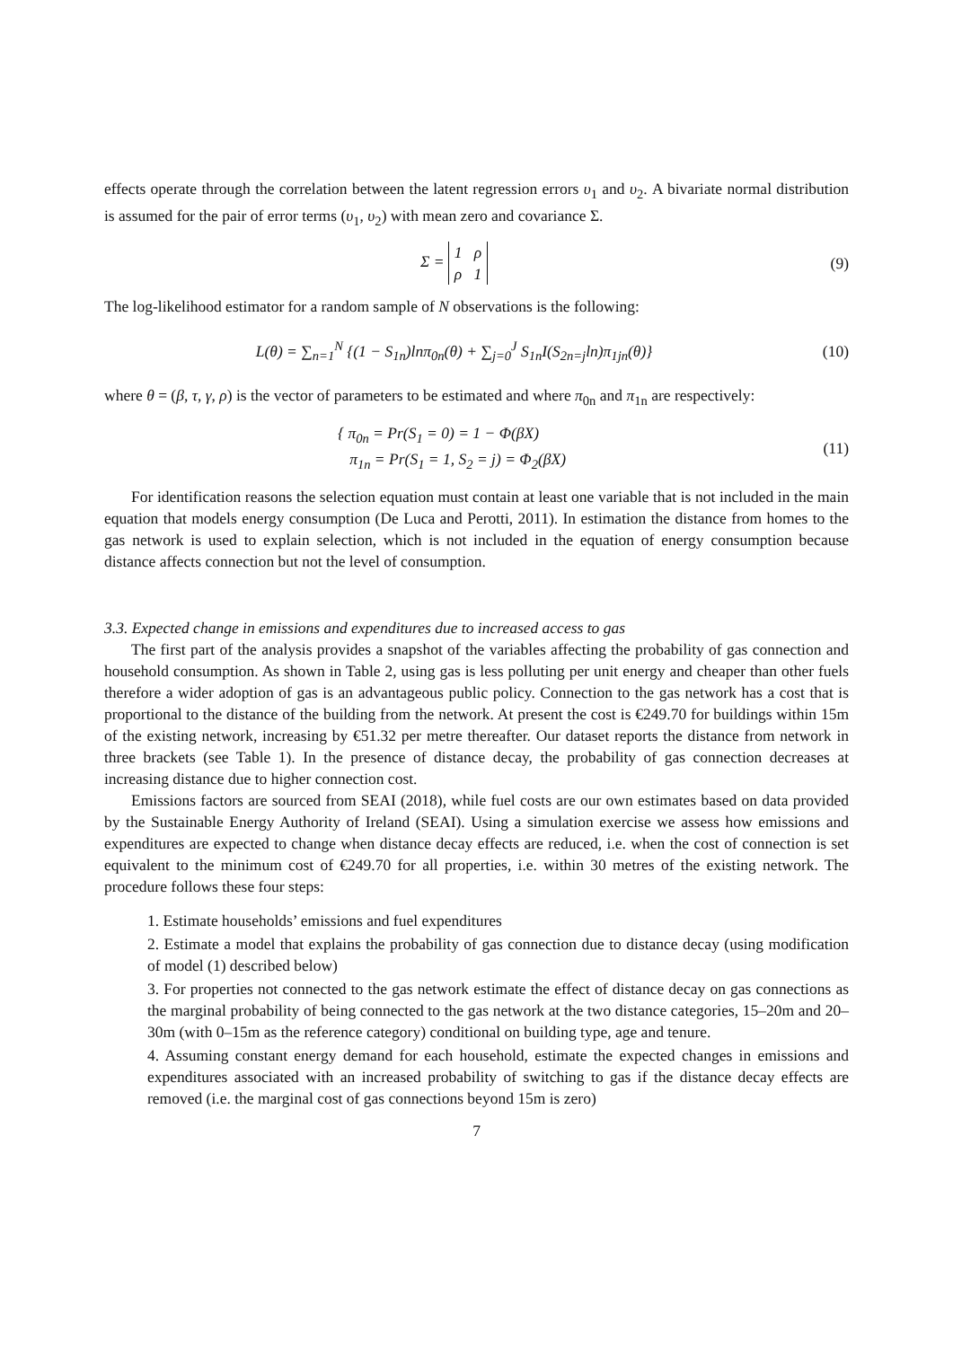effects operate through the correlation between the latent regression errors υ<sub>1</sub> and υ<sub>2</sub>. A bivariate normal distribution is assumed for the pair of error terms (υ<sub>1</sub>, υ<sub>2</sub>) with mean zero and covariance Σ.
Σ = 1 ρ
ρ 1
(9)
The log-likelihood estimator for a random sample of N observations is the following:
L(θ) = ∑<sub>n=1</sub><sup>N</sup> {(1 − S<sub>1n</sub>)lnπ<sub>0n</sub>(θ) + ∑<sub>j=0</sub><sup>J</sup> S<sub>1n</sub>I(S<sub>2n=j</sub>ln)π<sub>1jn</sub>(θ)}
(10)
where θ = (β, τ, γ, ρ) is the vector of parameters to be estimated and where π<sub>0n</sub> and π<sub>1n</sub> are respectively:
{ π<sub>0n</sub> = Pr(S<sub>1</sub> = 0) = 1 − Φ(βX)
π<sub>1n</sub> = Pr(S<sub>1</sub> = 1, S<sub>2</sub> = j) = Φ<sub>2</sub>(βX)
(11)
For identification reasons the selection equation must contain at least one variable that is not included in the main equation that models energy consumption (De Luca and Perotti, 2011). In estimation the distance from homes to the gas network is used to explain selection, which is not included in the equation of energy consumption because distance affects connection but not the level of consumption.
3.3. Expected change in emissions and expenditures due to increased access to gas
The first part of the analysis provides a snapshot of the variables affecting the probability of gas connection and household consumption. As shown in Table 2, using gas is less polluting per unit energy and cheaper than other fuels therefore a wider adoption of gas is an advantageous public policy. Connection to the gas network has a cost that is proportional to the distance of the building from the network. At present the cost is €249.70 for buildings within 15m of the existing network, increasing by €51.32 per metre thereafter. Our dataset reports the distance from network in three brackets (see Table 1). In the presence of distance decay, the probability of gas connection decreases at increasing distance due to higher connection cost.
Emissions factors are sourced from SEAI (2018), while fuel costs are our own estimates based on data provided by the Sustainable Energy Authority of Ireland (SEAI). Using a simulation exercise we assess how emissions and expenditures are expected to change when distance decay effects are reduced, i.e. when the cost of connection is set equivalent to the minimum cost of €249.70 for all properties, i.e. within 30 metres of the existing network. The procedure follows these four steps:
1. Estimate households’ emissions and fuel expenditures
2. Estimate a model that explains the probability of gas connection due to distance decay (using modification of model (1) described below)
3. For properties not connected to the gas network estimate the effect of distance decay on gas connections as the marginal probability of being connected to the gas network at the two distance categories, 15–20m and 20–30m (with 0–15m as the reference category) conditional on building type, age and tenure.
4. Assuming constant energy demand for each household, estimate the expected changes in emissions and expenditures associated with an increased probability of switching to gas if the distance decay effects are removed (i.e. the marginal cost of gas connections beyond 15m is zero)
7